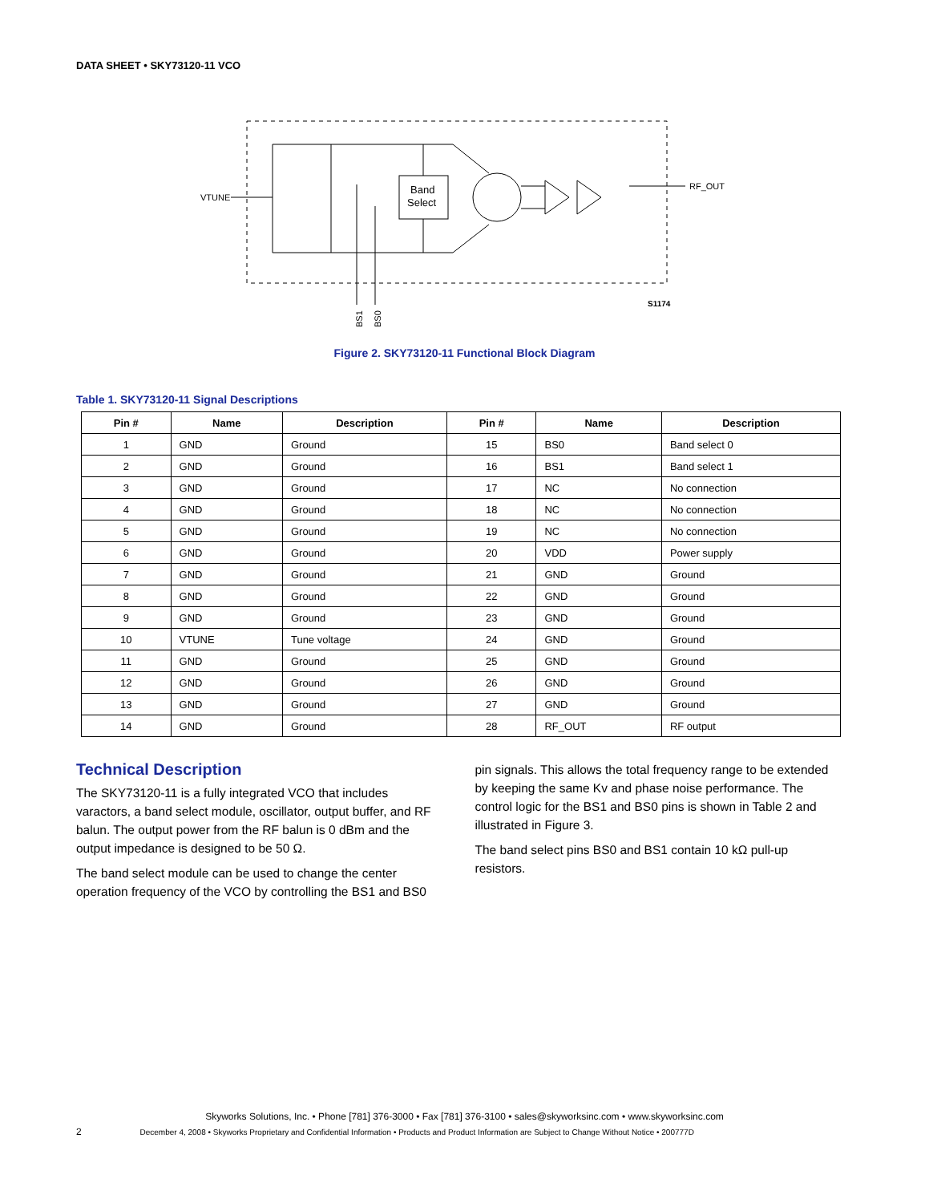DATA SHEET • SKY73120-11 VCO
VTUNE
Band
Select
RF_OUT
BS1
BS0
S1174
Figure 2. SKY73120-11 Functional Block Diagram
Table 1. SKY73120-11 Signal Descriptions
| Pin # | Name | Description | Pin # | Name | Description |
| --- | --- | --- | --- | --- | --- |
| 1 | GND | Ground | 15 | BS0 | Band select 0 |
| 2 | GND | Ground | 16 | BS1 | Band select 1 |
| 3 | GND | Ground | 17 | NC | No connection |
| 4 | GND | Ground | 18 | NC | No connection |
| 5 | GND | Ground | 19 | NC | No connection |
| 6 | GND | Ground | 20 | VDD | Power supply |
| 7 | GND | Ground | 21 | GND | Ground |
| 8 | GND | Ground | 22 | GND | Ground |
| 9 | GND | Ground | 23 | GND | Ground |
| 10 | VTUNE | Tune voltage | 24 | GND | Ground |
| 11 | GND | Ground | 25 | GND | Ground |
| 12 | GND | Ground | 26 | GND | Ground |
| 13 | GND | Ground | 27 | GND | Ground |
| 14 | GND | Ground | 28 | RF_OUT | RF output |
Technical Description
The SKY73120-11 is a fully integrated VCO that includes varactors, a band select module, oscillator, output buffer, and RF balun. The output power from the RF balun is 0 dBm and the output impedance is designed to be 50 Ω.
The band select module can be used to change the center operation frequency of the VCO by controlling the BS1 and BS0
pin signals. This allows the total frequency range to be extended by keeping the same Kv and phase noise performance. The control logic for the BS1 and BS0 pins is shown in Table 2 and illustrated in Figure 3.
The band select pins BS0 and BS1 contain 10 kΩ pull-up resistors.
Skyworks Solutions, Inc. • Phone [781] 376-3000 • Fax [781] 376-3100 • sales@skyworksinc.com • www.skyworksinc.com
2 December 4, 2008 • Skyworks Proprietary and Confidential Information • Products and Product Information are Subject to Change Without Notice • 200777D